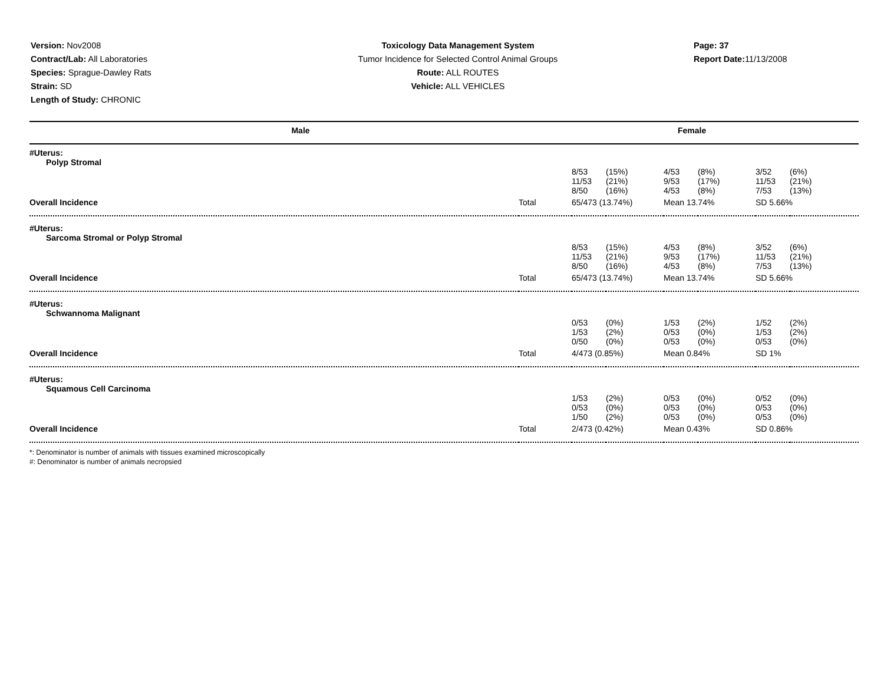Version: Nov2008
Contract/Lab: All Laboratories
Species: Sprague-Dawley Rats
Strain: SD
Length of Study: CHRONIC
Toxicology Data Management System
Tumor Incidence for Selected Control Animal Groups
Route: ALL ROUTES
Vehicle: ALL VEHICLES
Page: 37
Report Date: 11/13/2008
| Male | | Female | | | | | |
| --- | --- | --- | --- | --- | --- | --- | --- |
| #Uterus: Polyp Stromal | | | | | | | |
| | | 8/53 11/53 8/50 | (15%) (21%) (16%) | 4/53 9/53 4/53 | (8%) (17%) (8%) | 3/52 11/53 7/53 | (6%) (21%) (13%) |
| Overall Incidence | Total | 65/473 (13.74%) | | Mean 13.74% | | SD 5.66% | |
| #Uterus: Sarcoma Stromal or Polyp Stromal | | | | | | | |
| | | 8/53 11/53 8/50 | (15%) (21%) (16%) | 4/53 9/53 4/53 | (8%) (17%) (8%) | 3/52 11/53 7/53 | (6%) (21%) (13%) |
| Overall Incidence | Total | 65/473 (13.74%) | | Mean 13.74% | | SD 5.66% | |
| #Uterus: Schwannoma Malignant | | | | | | | |
| | | 0/53 1/53 0/50 | (0%) (2%) (0%) | 1/53 0/53 0/53 | (2%) (0%) (0%) | 1/52 1/53 0/53 | (2%) (2%) (0%) |
| Overall Incidence | Total | 4/473 (0.85%) | | Mean 0.84% | | SD 1% | |
| #Uterus: Squamous Cell Carcinoma | | | | | | | |
| | | 1/53 0/53 1/50 | (2%) (0%) (2%) | 0/53 0/53 0/53 | (0%) (0%) (0%) | 0/52 0/53 0/53 | (0%) (0%) (0%) |
| Overall Incidence | Total | 2/473 (0.42%) | | Mean 0.43% | | SD 0.86% | |
*: Denominator is number of animals with tissues examined microscopically
#: Denominator is number of animals necropsied